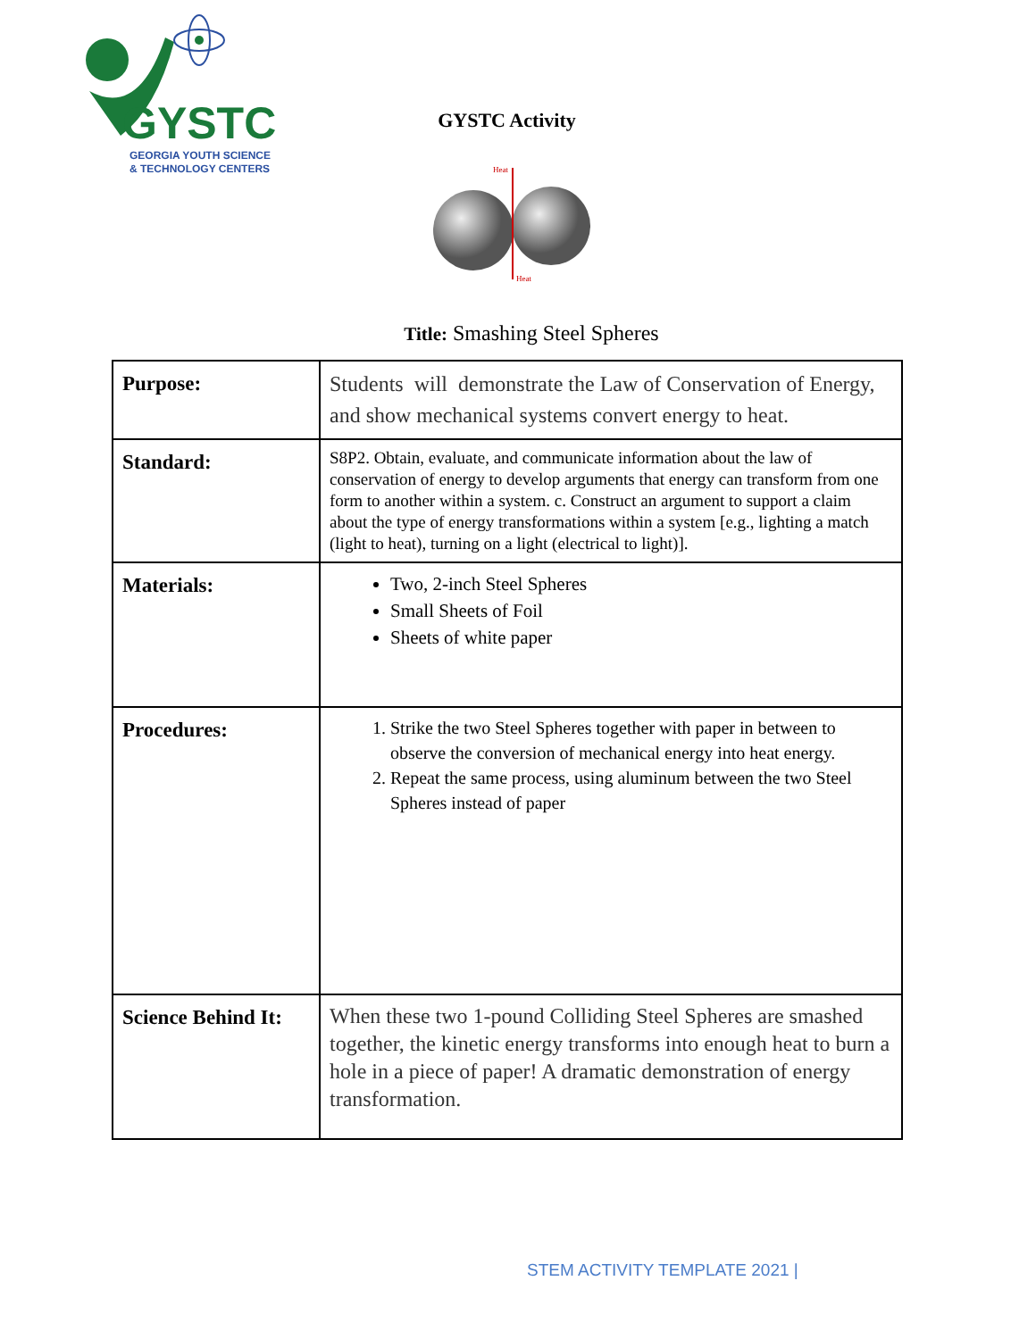GYSTC
GEORGIA YOUTH SCIENCE
& TECHNOLOGY CENTERS
GYSTC Activity
Heat
Heat
Title: Smashing Steel Spheres
| Purpose: | Students will demonstrate the Law of Conservation of Energy, and show mechanical systems convert energy to heat. |
| Standard: | S8P2. Obtain, evaluate, and communicate information about the law of conservation of energy to develop arguments that energy can transform from one form to another within a system. c. Construct an argument to support a claim about the type of energy transformations within a system [e.g., lighting a match (light to heat), turning on a light (electrical to light)]. |
| Materials: | Two, 2-inch Steel Spheres Small Sheets of Foil Sheets of white paper |
| Procedures: | 1. Strike the two Steel Spheres together with paper in between to observe the conversion of mechanical energy into heat energy. 2. Repeat the same process, using aluminum between the two Steel Spheres instead of paper |
| Science Behind It: | When these two 1-pound Colliding Steel Spheres are smashed together, the kinetic energy transforms into enough heat to burn a hole in a piece of paper! A dramatic demonstration of energy transformation. |
STEM ACTIVITY TEMPLATE 2021 |